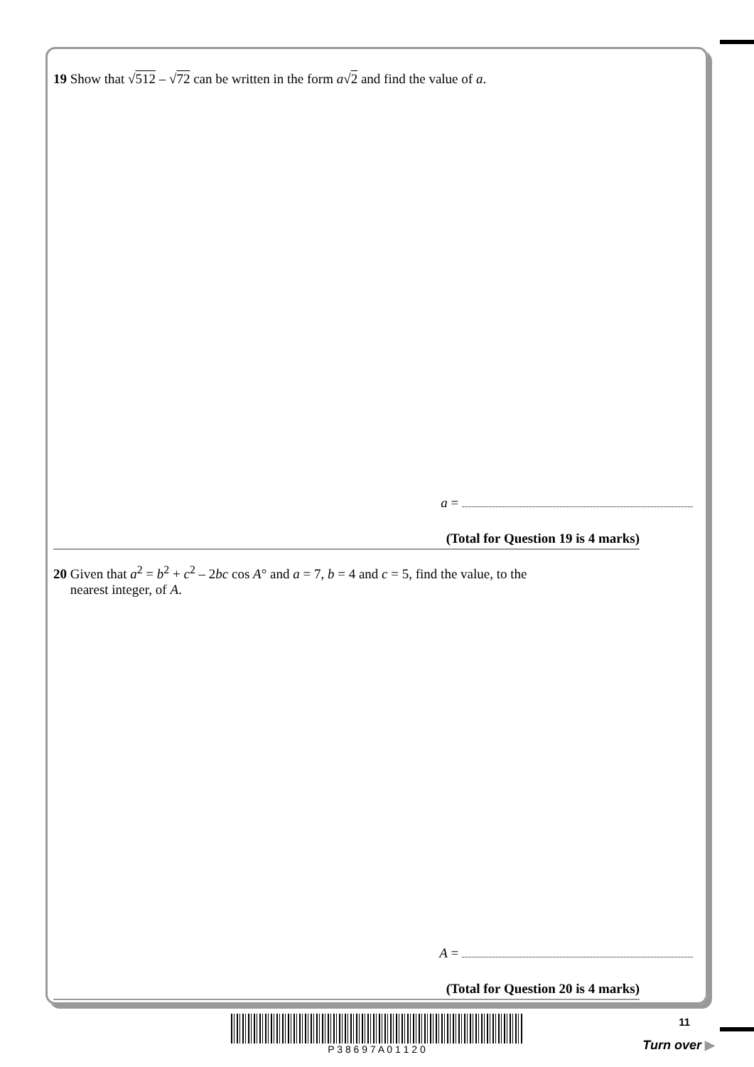19 Show that √512 – √72 can be written in the form a√2 and find the value of a.
a =
(Total for Question 19 is 4 marks)
20 Given that a<sup>2</sup> = b<sup>2</sup> + c<sup>2</sup> – 2bc cos A° and a = 7, b = 4 and c = 5, find the value, to the
nearest integer, of A.
A =
(Total for Question 20 is 4 marks)
P 3 8 6 9 7 A 0 1 1 2 0 11
Turn over ▶